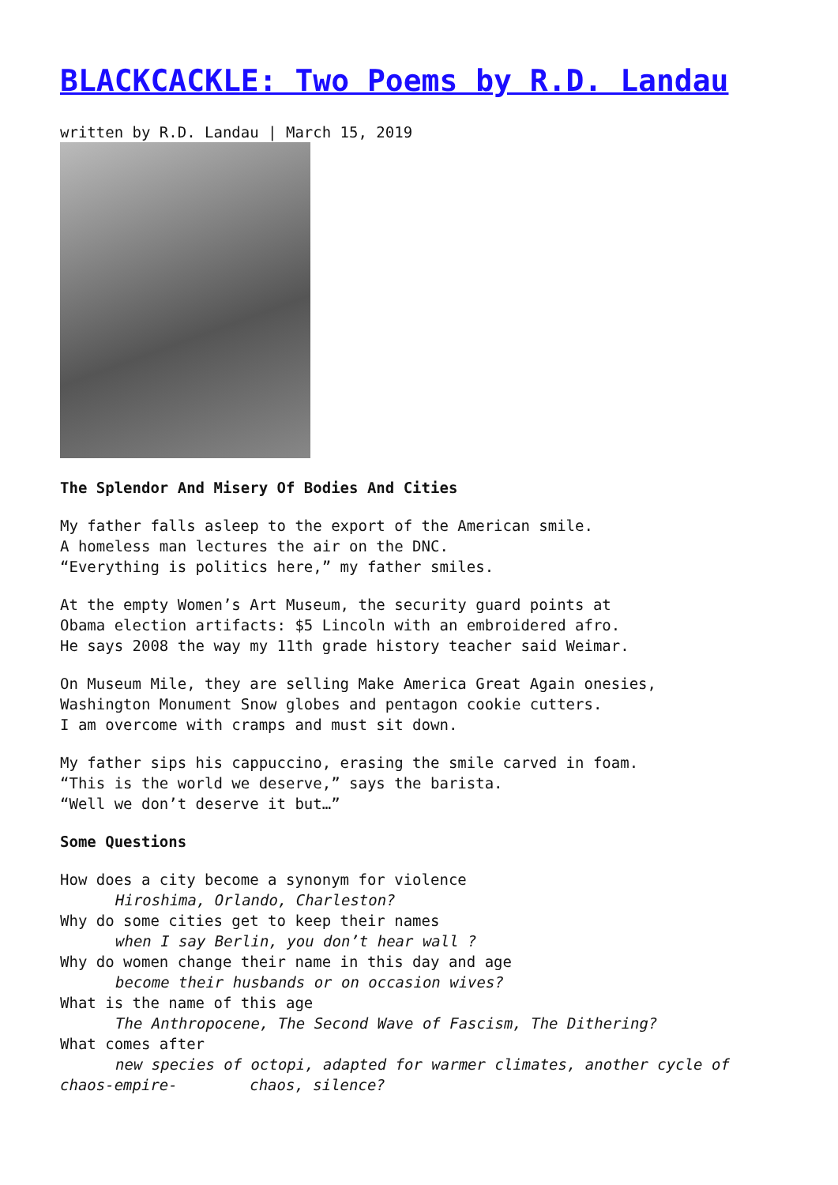BLACKCACKLE: Two Poems by R.D. Landau
written by R.D. Landau | March 15, 2019
The Splendor And Misery Of Bodies And Cities
My father falls asleep to the export of the American smile.
A homeless man lectures the air on the DNC.
“Everything is politics here,” my father smiles.
At the empty Women’s Art Museum, the security guard points at
Obama election artifacts: $5 Lincoln with an embroidered afro.
He says 2008 the way my 11th grade history teacher said Weimar.
On Museum Mile, they are selling Make America Great Again onesies,
Washington Monument Snow globes and pentagon cookie cutters.
I am overcome with cramps and must sit down.
My father sips his cappuccino, erasing the smile carved in foam.
“This is the world we deserve,” says the barista.
“Well we don’t deserve it but…”
Some Questions
How does a city become a synonym for violence
Hiroshima, Orlando, Charleston?
Why do some cities get to keep their names
when I say Berlin, you don’t hear wall ?
Why do women change their name in this day and age
become their husbands or on occasion wives?
What is the name of this age
The Anthropocene, The Second Wave of Fascism, The Dithering?
What comes after
new species of octopi, adapted for warmer climates, another cycle of
chaos-empire- chaos, silence?